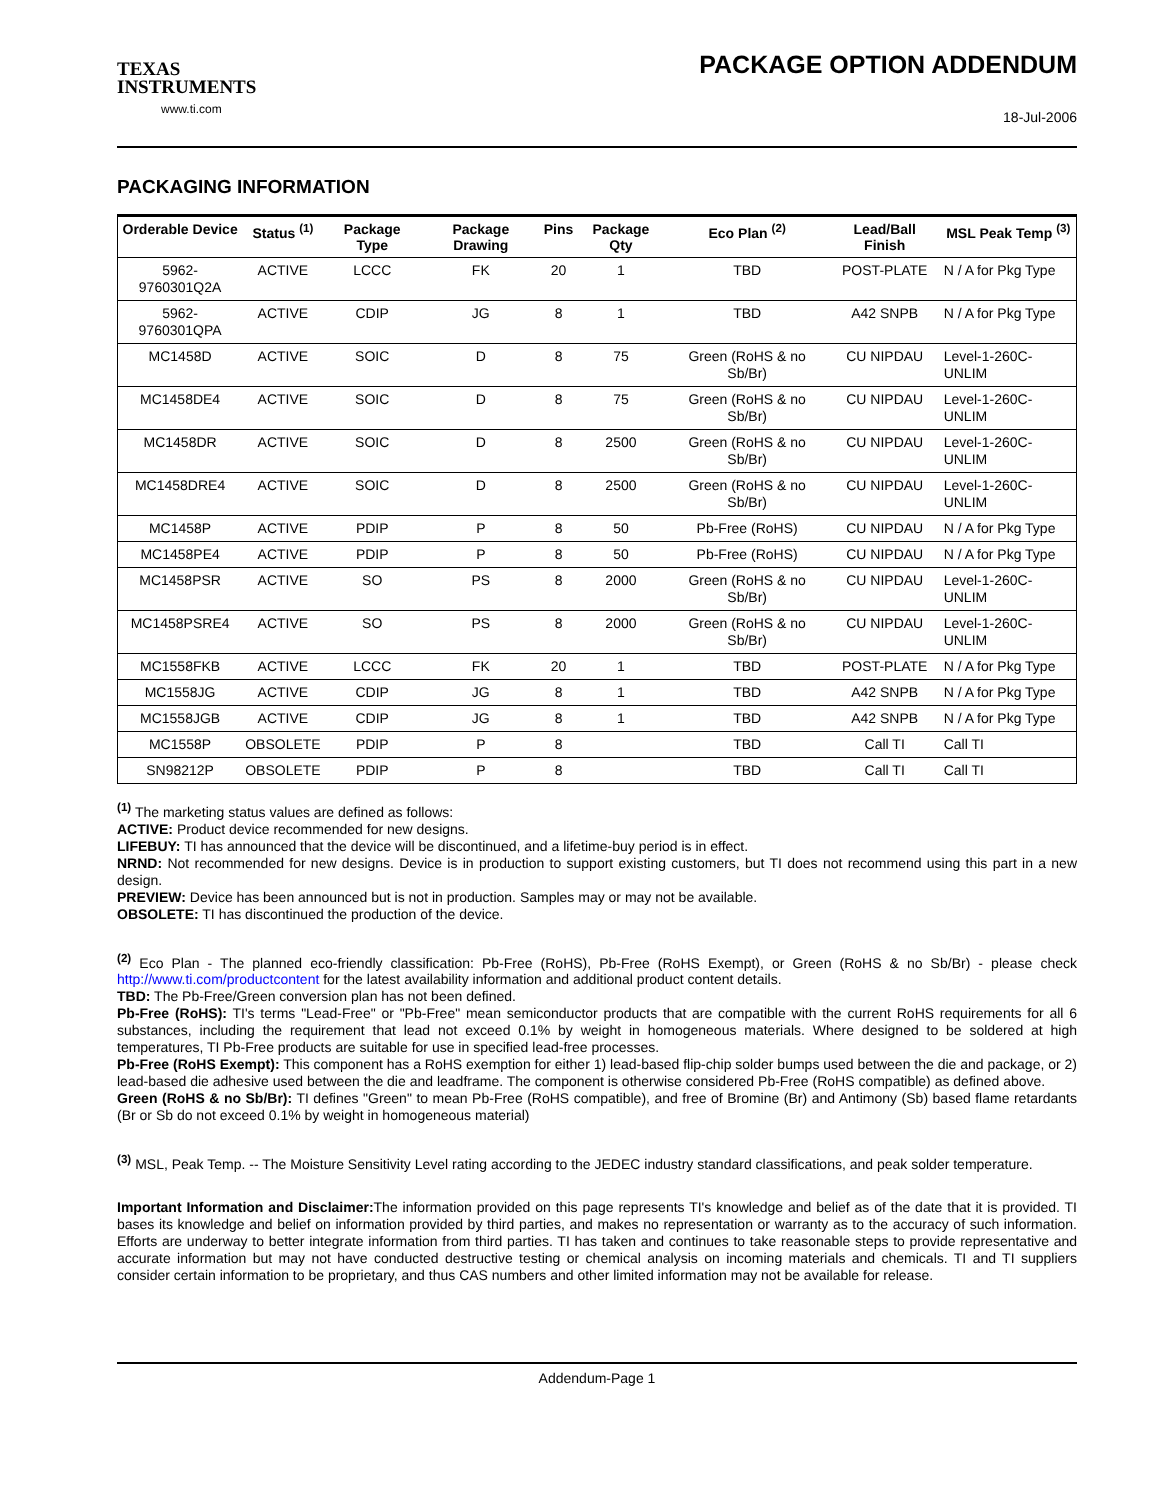TEXAS
INSTRUMENTS
www.ti.com
PACKAGE OPTION ADDENDUM
18-Jul-2006
PACKAGING INFORMATION
| Orderable Device | Status <sup>(1)</sup> | Package Type | Package Drawing | Pins | Package Qty | Eco Plan <sup>(2)</sup> | Lead/Ball Finish | MSL Peak Temp <sup>(3)</sup> |
| --- | --- | --- | --- | --- | --- | --- | --- | --- |
| 5962-9760301Q2A | ACTIVE | LCCC | FK | 20 | 1 | TBD | POST-PLATE | N / A for Pkg Type |
| 5962-9760301QPA | ACTIVE | CDIP | JG | 8 | 1 | TBD | A42 SNPB | N / A for Pkg Type |
| MC1458D | ACTIVE | SOIC | D | 8 | 75 | Green (RoHS & no Sb/Br) | CU NIPDAU | Level-1-260C-UNLIM |
| MC1458DE4 | ACTIVE | SOIC | D | 8 | 75 | Green (RoHS & no Sb/Br) | CU NIPDAU | Level-1-260C-UNLIM |
| MC1458DR | ACTIVE | SOIC | D | 8 | 2500 | Green (RoHS & no Sb/Br) | CU NIPDAU | Level-1-260C-UNLIM |
| MC1458DRE4 | ACTIVE | SOIC | D | 8 | 2500 | Green (RoHS & no Sb/Br) | CU NIPDAU | Level-1-260C-UNLIM |
| MC1458P | ACTIVE | PDIP | P | 8 | 50 | Pb-Free (RoHS) | CU NIPDAU | N / A for Pkg Type |
| MC1458PE4 | ACTIVE | PDIP | P | 8 | 50 | Pb-Free (RoHS) | CU NIPDAU | N / A for Pkg Type |
| MC1458PSR | ACTIVE | SO | PS | 8 | 2000 | Green (RoHS & no Sb/Br) | CU NIPDAU | Level-1-260C-UNLIM |
| MC1458PSRE4 | ACTIVE | SO | PS | 8 | 2000 | Green (RoHS & no Sb/Br) | CU NIPDAU | Level-1-260C-UNLIM |
| MC1558FKB | ACTIVE | LCCC | FK | 20 | 1 | TBD | POST-PLATE | N / A for Pkg Type |
| MC1558JG | ACTIVE | CDIP | JG | 8 | 1 | TBD | A42 SNPB | N / A for Pkg Type |
| MC1558JGB | ACTIVE | CDIP | JG | 8 | 1 | TBD | A42 SNPB | N / A for Pkg Type |
| MC1558P | OBSOLETE | PDIP | P | 8 | | TBD | Call TI | Call TI |
| SN98212P | OBSOLETE | PDIP | P | 8 | | TBD | Call TI | Call TI |
<sup>(1)</sup> The marketing status values are defined as follows:
ACTIVE: Product device recommended for new designs.
LIFEBUY: TI has announced that the device will be discontinued, and a lifetime-buy period is in effect.
NRND: Not recommended for new designs. Device is in production to support existing customers, but TI does not recommend using this part in a new design.
PREVIEW: Device has been announced but is not in production. Samples may or may not be available.
OBSOLETE: TI has discontinued the production of the device.
<sup>(2)</sup> Eco Plan - The planned eco-friendly classification: Pb-Free (RoHS), Pb-Free (RoHS Exempt), or Green (RoHS & no Sb/Br) - please check http://www.ti.com/productcontent for the latest availability information and additional product content details.
TBD: The Pb-Free/Green conversion plan has not been defined.
Pb-Free (RoHS): TI's terms "Lead-Free" or "Pb-Free" mean semiconductor products that are compatible with the current RoHS requirements for all 6 substances, including the requirement that lead not exceed 0.1% by weight in homogeneous materials. Where designed to be soldered at high temperatures, TI Pb-Free products are suitable for use in specified lead-free processes.
Pb-Free (RoHS Exempt): This component has a RoHS exemption for either 1) lead-based flip-chip solder bumps used between the die and package, or 2) lead-based die adhesive used between the die and leadframe. The component is otherwise considered Pb-Free (RoHS compatible) as defined above.
Green (RoHS & no Sb/Br): TI defines "Green" to mean Pb-Free (RoHS compatible), and free of Bromine (Br) and Antimony (Sb) based flame retardants (Br or Sb do not exceed 0.1% by weight in homogeneous material)
<sup>(3)</sup> MSL, Peak Temp. -- The Moisture Sensitivity Level rating according to the JEDEC industry standard classifications, and peak solder temperature.
Important Information and Disclaimer: The information provided on this page represents TI's knowledge and belief as of the date that it is provided. TI bases its knowledge and belief on information provided by third parties, and makes no representation or warranty as to the accuracy of such information. Efforts are underway to better integrate information from third parties. TI has taken and continues to take reasonable steps to provide representative and accurate information but may not have conducted destructive testing or chemical analysis on incoming materials and chemicals. TI and TI suppliers consider certain information to be proprietary, and thus CAS numbers and other limited information may not be available for release.
Addendum-Page 1